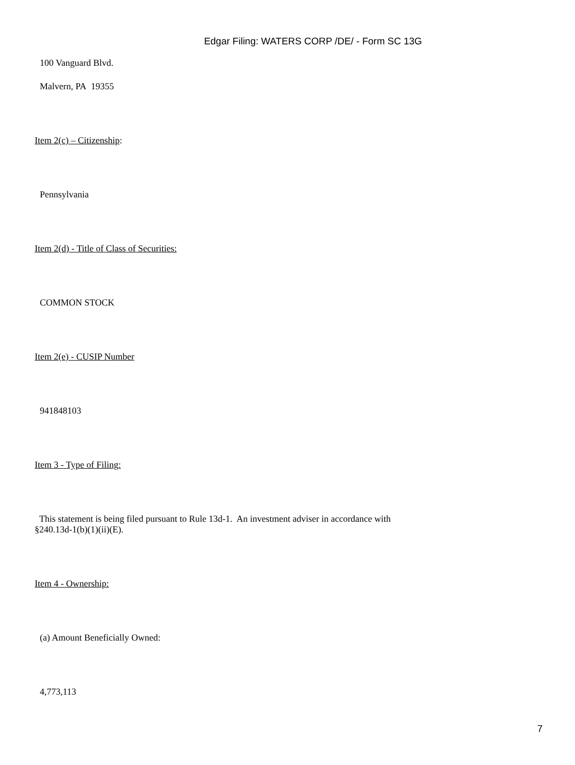Edgar Filing: WATERS CORP /DE/ - Form SC 13G
100 Vanguard Blvd.
Malvern, PA 19355
Item 2(c) – Citizenship:
Pennsylvania
Item 2(d) - Title of Class of Securities:
COMMON STOCK
Item 2(e) - CUSIP Number
941848103
Item 3 - Type of Filing:
This statement is being filed pursuant to Rule 13d-1. An investment adviser in accordance with
§240.13d-1(b)(1)(ii)(E).
Item 4 - Ownership:
(a) Amount Beneficially Owned:
4,773,113
7